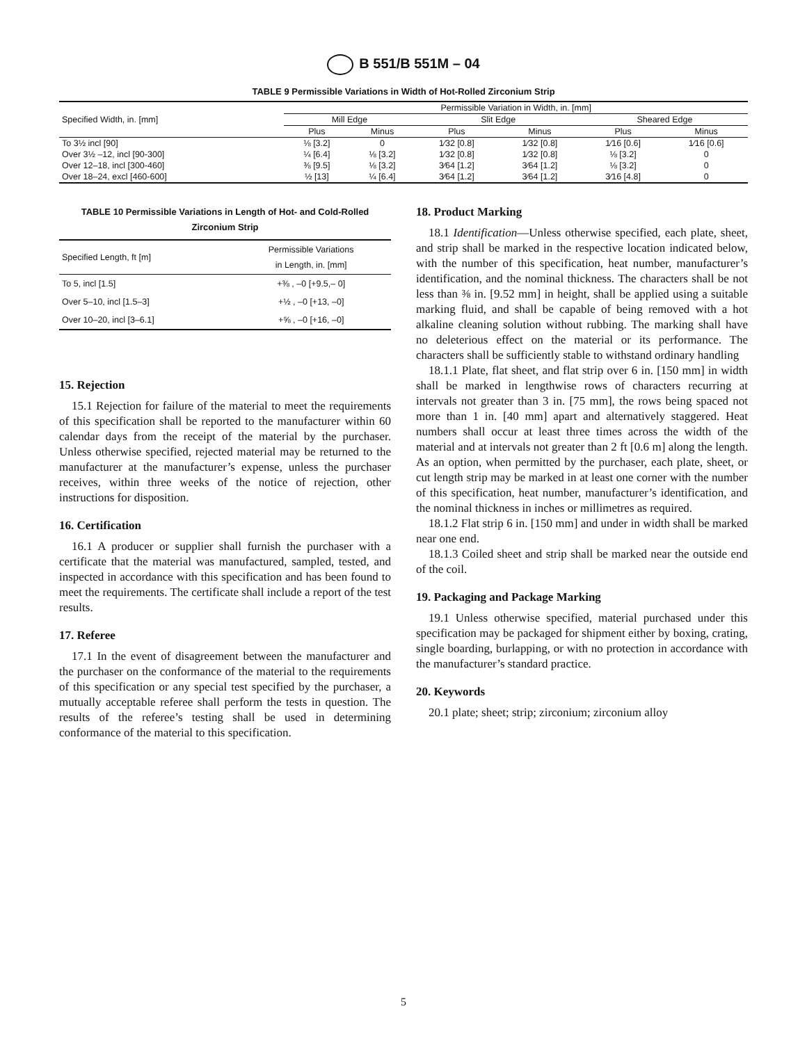B 551/B 551M – 04
TABLE 9 Permissible Variations in Width of Hot-Rolled Zirconium Strip
| Specified Width, in. [mm] | Permissible Variation in Width, in. [mm] | | | | | |
| --- | --- | --- | --- | --- | --- | --- |
| | Mill Edge | | Slit Edge | | Sheared Edge | |
| | Plus | Minus | Plus | Minus | Plus | Minus |
| To 3½ incl [90] | ⅛ [3.2] | 0 | 1⁄32 [0.8] | 1⁄32 [0.8] | 1⁄16 [0.6] | 1⁄16 [0.6] |
| Over 3½ –12, incl [90-300] | ¼ [6.4] | ⅛ [3.2] | 1⁄32 [0.8] | 1⁄32 [0.8] | ⅛ [3.2] | 0 |
| Over 12–18, incl [300-460] | ⅜ [9.5] | ⅛ [3.2] | 3⁄64 [1.2] | 3⁄64 [1.2] | ⅛ [3.2] | 0 |
| Over 18–24, excl [460-600] | ½ [13] | ¼ [6.4] | 3⁄64 [1.2] | 3⁄64 [1.2] | 3⁄16 [4.8] | 0 |
TABLE 10 Permissible Variations in Length of Hot- and Cold-Rolled Zirconium Strip
| Specified Length, ft [m] | Permissible Variations in Length, in. [mm] |
| --- | --- |
| To 5, incl [1.5] | +⅜ , –0 [+9.5,– 0] |
| Over 5–10, incl [1.5–3] | +½ , –0 [+13, –0] |
| Over 10–20, incl [3–6.1] | +⅝ , –0 [+16, –0] |
15. Rejection
15.1 Rejection for failure of the material to meet the requirements of this specification shall be reported to the manufacturer within 60 calendar days from the receipt of the material by the purchaser. Unless otherwise specified, rejected material may be returned to the manufacturer at the manufacturer’s expense, unless the purchaser receives, within three weeks of the notice of rejection, other instructions for disposition.
16. Certification
16.1 A producer or supplier shall furnish the purchaser with a certificate that the material was manufactured, sampled, tested, and inspected in accordance with this specification and has been found to meet the requirements. The certificate shall include a report of the test results.
17. Referee
17.1 In the event of disagreement between the manufacturer and the purchaser on the conformance of the material to the requirements of this specification or any special test specified by the purchaser, a mutually acceptable referee shall perform the tests in question. The results of the referee’s testing shall be used in determining conformance of the material to this specification.
18. Product Marking
18.1 Identification—Unless otherwise specified, each plate, sheet, and strip shall be marked in the respective location indicated below, with the number of this specification, heat number, manufacturer’s identification, and the nominal thickness. The characters shall be not less than ⅜ in. [9.52 mm] in height, shall be applied using a suitable marking fluid, and shall be capable of being removed with a hot alkaline cleaning solution without rubbing. The marking shall have no deleterious effect on the material or its performance. The characters shall be sufficiently stable to withstand ordinary handling
18.1.1 Plate, flat sheet, and flat strip over 6 in. [150 mm] in width shall be marked in lengthwise rows of characters recurring at intervals not greater than 3 in. [75 mm], the rows being spaced not more than 1 in. [40 mm] apart and alternatively staggered. Heat numbers shall occur at least three times across the width of the material and at intervals not greater than 2 ft [0.6 m] along the length. As an option, when permitted by the purchaser, each plate, sheet, or cut length strip may be marked in at least one corner with the number of this specification, heat number, manufacturer’s identification, and the nominal thickness in inches or millimetres as required.
18.1.2 Flat strip 6 in. [150 mm] and under in width shall be marked near one end.
18.1.3 Coiled sheet and strip shall be marked near the outside end of the coil.
19. Packaging and Package Marking
19.1 Unless otherwise specified, material purchased under this specification may be packaged for shipment either by boxing, crating, single boarding, burlapping, or with no protection in accordance with the manufacturer’s standard practice.
20. Keywords
20.1 plate; sheet; strip; zirconium; zirconium alloy
5